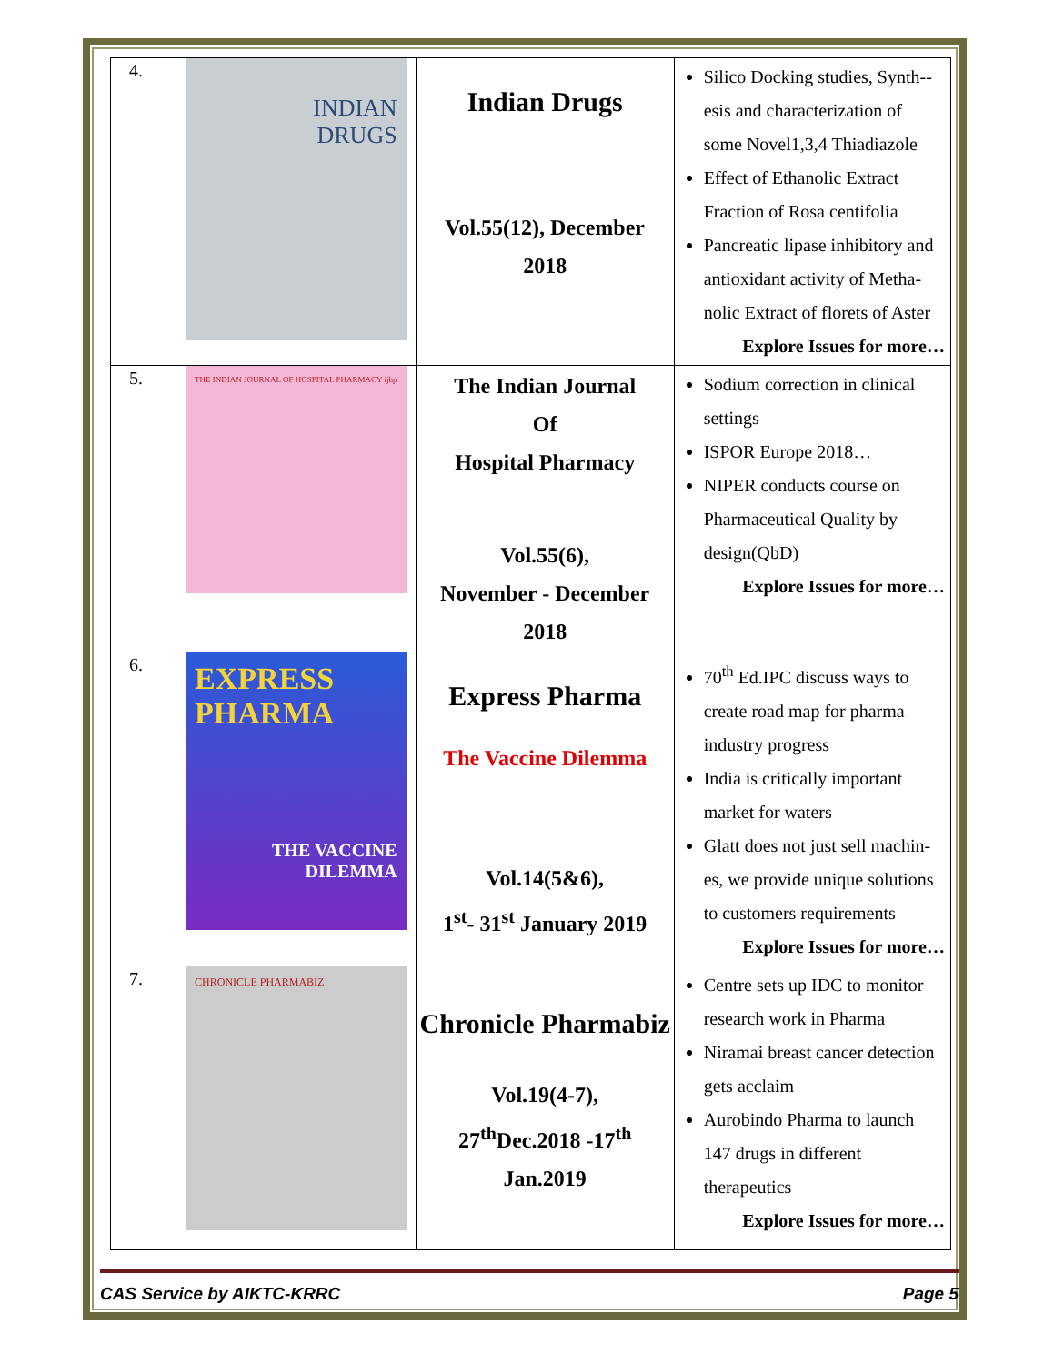| 4. | INDIAN DRUGS | Indian Drugs Vol.55(12), December 2018 | Silico Docking studies, Synth--esis and characterization of some Novel1,3,4 Thiadiazole Effect of Ethanolic Extract Fraction of Rosa centifolia Pancreatic lipase inhibitory and antioxidant activity of Metha-nolic Extract of florets of Aster Explore Issues for more… |
| 5. | THE INDIAN JOURNAL OF HOSPITAL PHARMACY ijhp | The Indian Journal Of Hospital Pharmacy Vol.55(6), November - December 2018 | Sodium correction in clinical settings ISPOR Europe 2018… NIPER conducts course on Pharmaceutical Quality by design(QbD) Explore Issues for more… |
| 6. | EXPRESS PHARMA THE VACCINE DILEMMA | Express Pharma The Vaccine Dilemma Vol.14(5&6), 1<sup>st</sup>- 31<sup>st</sup> January 2019 | 70<sup>th</sup> Ed.IPC discuss ways to create road map for pharma industry progress India is critically important market for waters Glatt does not just sell machin-es, we provide unique solutions to customers requirements Explore Issues for more… |
| 7. | CHRONICLE PHARMABIZ | Chronicle Pharmabiz Vol.19(4-7), 27<sup>th</sup>Dec.2018 -17<sup>th</sup> Jan.2019 | Centre sets up IDC to monitor research work in Pharma Niramai breast cancer detection gets acclaim Aurobindo Pharma to launch 147 drugs in different therapeutics Explore Issues for more… |
CAS Service by AIKTC-KRRC Page 5